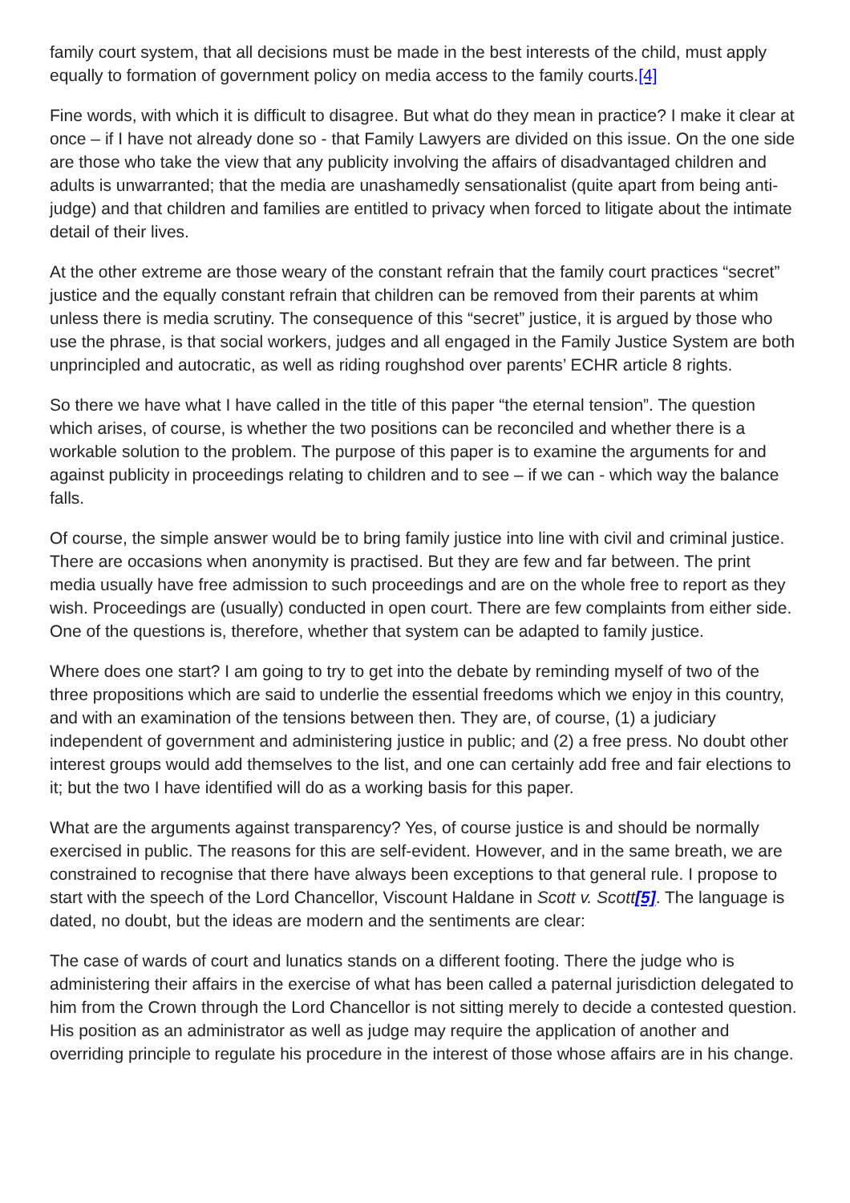family court system, that all decisions must be made in the best interests of the child, must apply equally to formation of government policy on media access to the family courts.[4]
Fine words, with which it is difficult to disagree. But what do they mean in practice? I make it clear at once – if I have not already done so - that Family Lawyers are divided on this issue. On the one side are those who take the view that any publicity involving the affairs of disadvantaged children and adults is unwarranted; that the media are unashamedly sensationalist (quite apart from being anti-judge) and that children and families are entitled to privacy when forced to litigate about the intimate detail of their lives.
At the other extreme are those weary of the constant refrain that the family court practices “secret” justice and the equally constant refrain that children can be removed from their parents at whim unless there is media scrutiny. The consequence of this “secret” justice, it is argued by those who use the phrase, is that social workers, judges and all engaged in the Family Justice System are both unprincipled and autocratic, as well as riding roughshod over parents’ ECHR article 8 rights.
So there we have what I have called in the title of this paper “the eternal tension”. The question which arises, of course, is whether the two positions can be reconciled and whether there is a workable solution to the problem. The purpose of this paper is to examine the arguments for and against publicity in proceedings relating to children and to see – if we can - which way the balance falls.
Of course, the simple answer would be to bring family justice into line with civil and criminal justice. There are occasions when anonymity is practised. But they are few and far between. The print media usually have free admission to such proceedings and are on the whole free to report as they wish. Proceedings are (usually) conducted in open court. There are few complaints from either side. One of the questions is, therefore, whether that system can be adapted to family justice.
Where does one start? I am going to try to get into the debate by reminding myself of two of the three propositions which are said to underlie the essential freedoms which we enjoy in this country, and with an examination of the tensions between then. They are, of course, (1) a judiciary independent of government and administering justice in public; and (2) a free press. No doubt other interest groups would add themselves to the list, and one can certainly add free and fair elections to it; but the two I have identified will do as a working basis for this paper.
What are the arguments against transparency? Yes, of course justice is and should be normally exercised in public. The reasons for this are self-evident. However, and in the same breath, we are constrained to recognise that there have always been exceptions to that general rule. I propose to start with the speech of the Lord Chancellor, Viscount Haldane in Scott v. Scott[5]. The language is dated, no doubt, but the ideas are modern and the sentiments are clear:
The case of wards of court and lunatics stands on a different footing. There the judge who is administering their affairs in the exercise of what has been called a paternal jurisdiction delegated to him from the Crown through the Lord Chancellor is not sitting merely to decide a contested question. His position as an administrator as well as judge may require the application of another and overriding principle to regulate his procedure in the interest of those whose affairs are in his change.